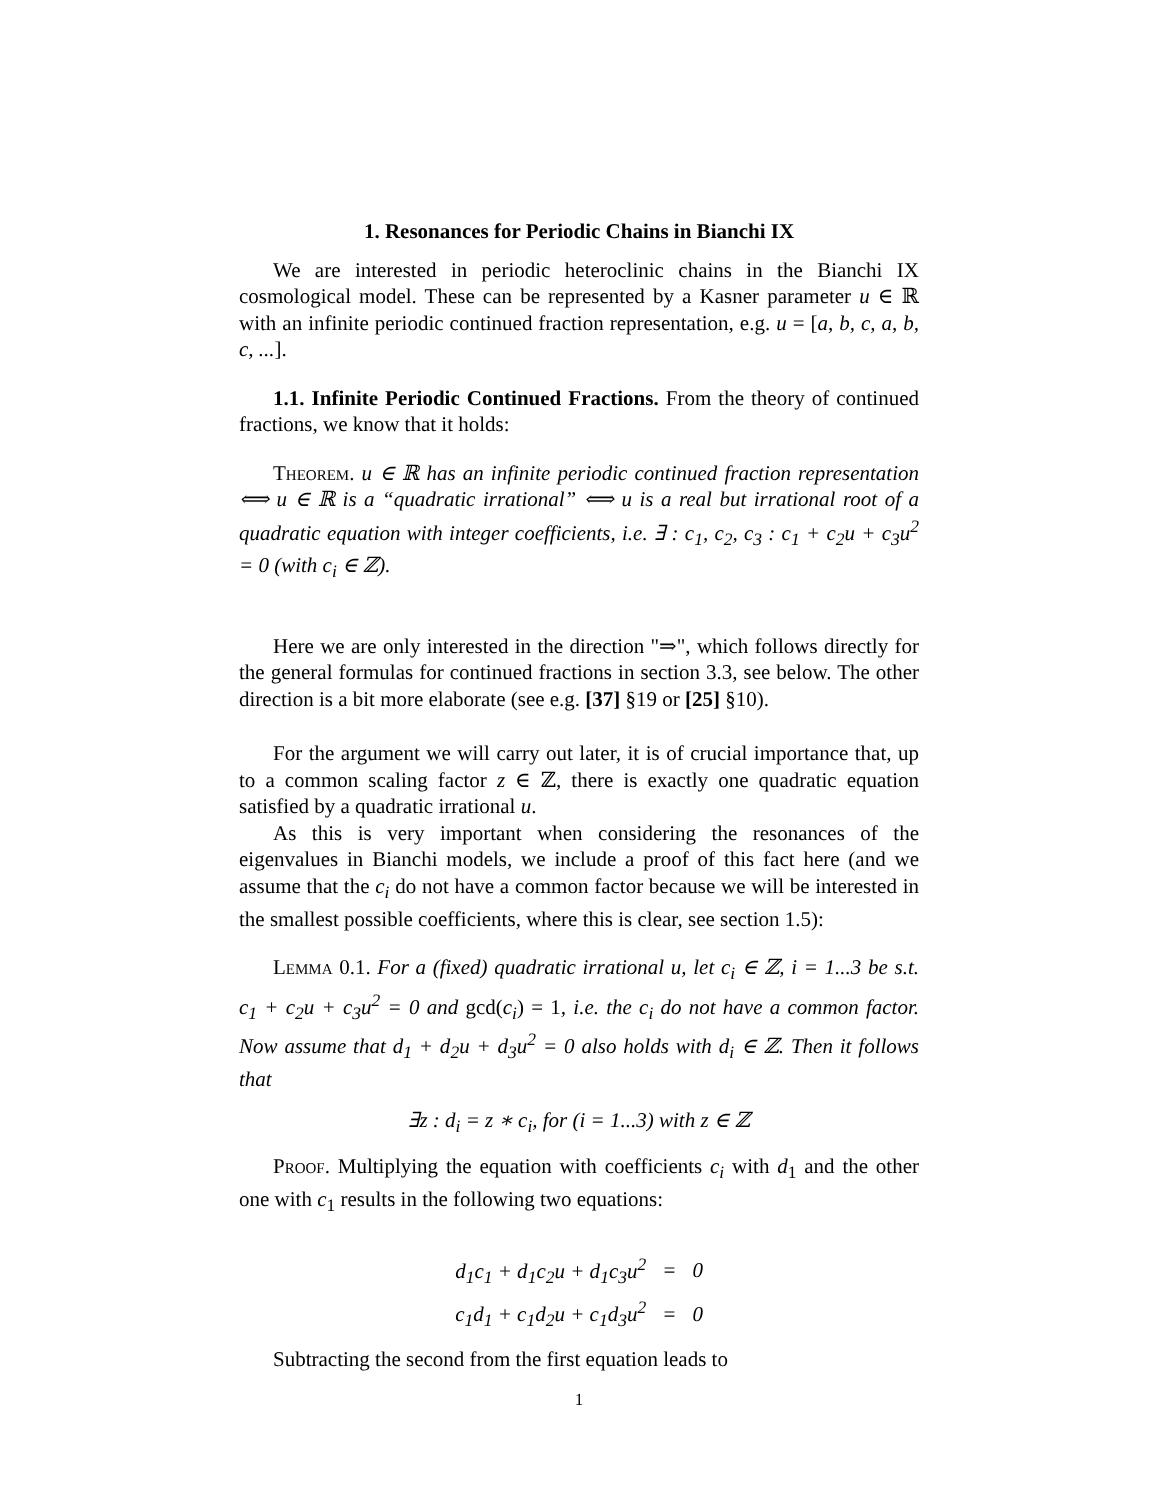1. Resonances for Periodic Chains in Bianchi IX
We are interested in periodic heteroclinic chains in the Bianchi IX cosmological model. These can be represented by a Kasner parameter u ∈ ℝ with an infinite periodic continued fraction representation, e.g. u = [a, b, c, a, b, c, ...].
1.1. Infinite Periodic Continued Fractions. From the theory of continued fractions, we know that it holds:
Theorem. u ∈ ℝ has an infinite periodic continued fraction representation ⟺ u ∈ ℝ is a “quadratic irrational” ⟺ u is a real but irrational root of a quadratic equation with integer coefficients, i.e. ∃ : c<sub>1</sub>, c<sub>2</sub>, c<sub>3</sub> : c<sub>1</sub> + c<sub>2</sub>u + c<sub>3</sub>u<sup>2</sup> = 0 (with c<sub>i</sub> ∈ ℤ).
Here we are only interested in the direction "⇒", which follows directly for the general formulas for continued fractions in section 3.3, see below. The other direction is a bit more elaborate (see e.g. [37] §19 or [25] §10).
For the argument we will carry out later, it is of crucial importance that, up to a common scaling factor z ∈ ℤ, there is exactly one quadratic equation satisfied by a quadratic irrational u.
As this is very important when considering the resonances of the eigenvalues in Bianchi models, we include a proof of this fact here (and we assume that the c<sub>i</sub> do not have a common factor because we will be interested in the smallest possible coefficients, where this is clear, see section 1.5):
Lemma 0.1. For a (fixed) quadratic irrational u, let c<sub>i</sub> ∈ ℤ, i = 1...3 be s.t. c<sub>1</sub> + c<sub>2</sub>u + c<sub>3</sub>u<sup>2</sup> = 0 and gcd(c<sub>i</sub>) = 1, i.e. the c<sub>i</sub> do not have a common factor. Now assume that d<sub>1</sub> + d<sub>2</sub>u + d<sub>3</sub>u<sup>2</sup> = 0 also holds with d<sub>i</sub> ∈ ℤ. Then it follows that
∃z : d<sub>i</sub> = z ∗ c<sub>i</sub>, for (i = 1...3) with z ∈ ℤ
Proof. Multiplying the equation with coefficients c<sub>i</sub> with d<sub>1</sub> and the other one with c<sub>1</sub> results in the following two equations:
| d<sub>1</sub>c<sub>1</sub> + d<sub>1</sub>c<sub>2</sub>u + d<sub>1</sub>c<sub>3</sub>u<sup>2</sup> | = | 0 |
| c<sub>1</sub>d<sub>1</sub> + c<sub>1</sub>d<sub>2</sub>u + c<sub>1</sub>d<sub>3</sub>u<sup>2</sup> | = | 0 |
Subtracting the second from the first equation leads to
1